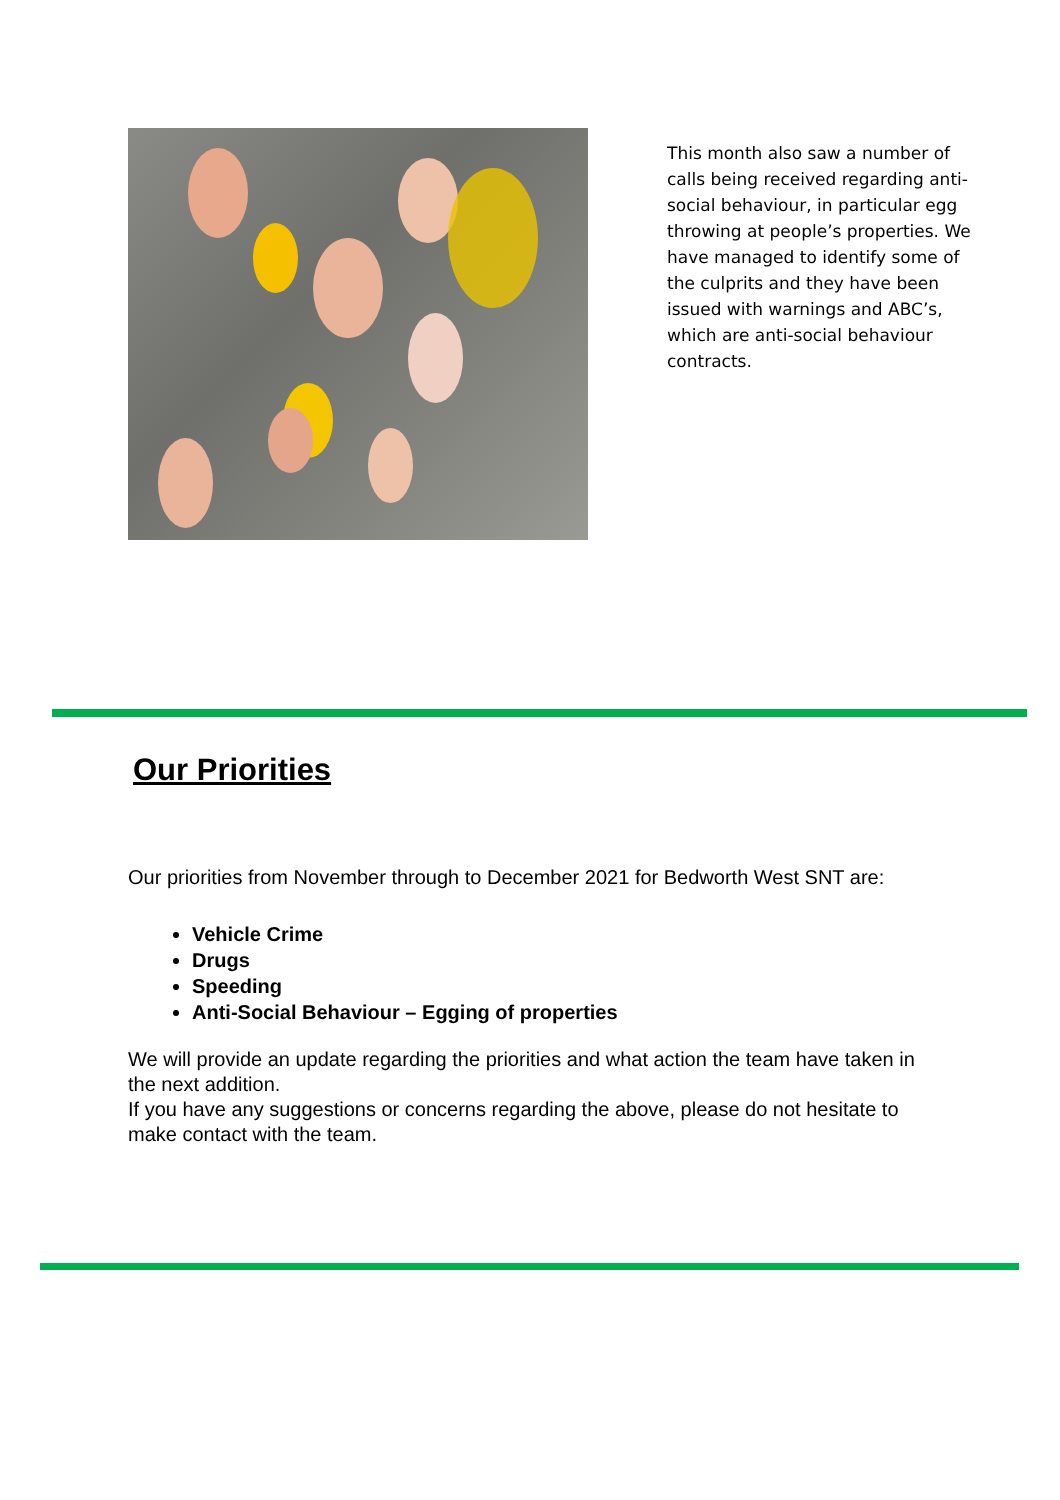This month also saw a number of calls being received regarding anti-social behaviour, in particular egg throwing at people’s properties. We have managed to identify some of the culprits and they have been issued with warnings and ABC’s, which are anti-social behaviour contracts.
Our Priorities
Our priorities from November through to December 2021 for Bedworth West SNT are:
Vehicle Crime
Drugs
Speeding
Anti-Social Behaviour – Egging of properties
We will provide an update regarding the priorities and what action the team have taken in the next addition.
If you have any suggestions or concerns regarding the above, please do not hesitate to make contact with the team.